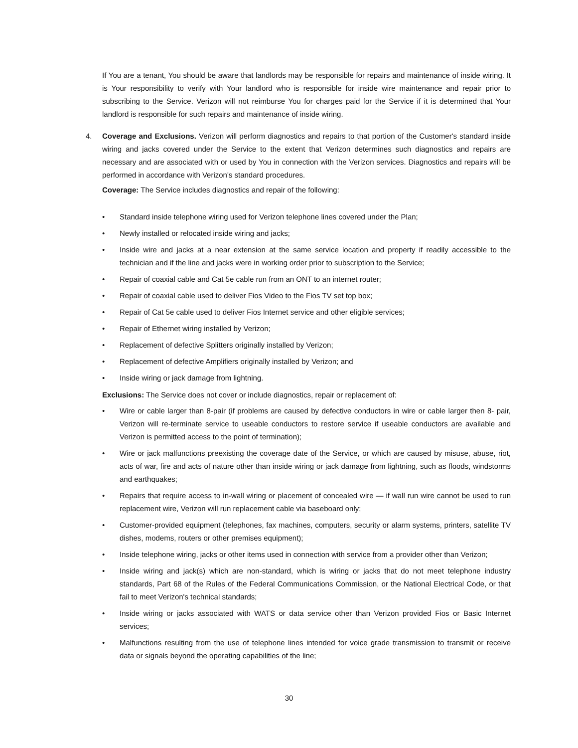If You are a tenant, You should be aware that landlords may be responsible for repairs and maintenance of inside wiring. It is Your responsibility to verify with Your landlord who is responsible for inside wire maintenance and repair prior to subscribing to the Service. Verizon will not reimburse You for charges paid for the Service if it is determined that Your landlord is responsible for such repairs and maintenance of inside wiring.
4. Coverage and Exclusions. Verizon will perform diagnostics and repairs to that portion of the Customer's standard inside wiring and jacks covered under the Service to the extent that Verizon determines such diagnostics and repairs are necessary and are associated with or used by You in connection with the Verizon services. Diagnostics and repairs will be performed in accordance with Verizon's standard procedures.
Coverage: The Service includes diagnostics and repair of the following:
• Standard inside telephone wiring used for Verizon telephone lines covered under the Plan;
• Newly installed or relocated inside wiring and jacks;
• Inside wire and jacks at a near extension at the same service location and property if readily accessible to the technician and if the line and jacks were in working order prior to subscription to the Service;
• Repair of coaxial cable and Cat 5e cable run from an ONT to an internet router;
• Repair of coaxial cable used to deliver Fios Video to the Fios TV set top box;
• Repair of Cat 5e cable used to deliver Fios Internet service and other eligible services;
• Repair of Ethernet wiring installed by Verizon;
• Replacement of defective Splitters originally installed by Verizon;
• Replacement of defective Amplifiers originally installed by Verizon; and
• Inside wiring or jack damage from lightning.
Exclusions: The Service does not cover or include diagnostics, repair or replacement of:
• Wire or cable larger than 8-pair (if problems are caused by defective conductors in wire or cable larger then 8- pair, Verizon will re-terminate service to useable conductors to restore service if useable conductors are available and Verizon is permitted access to the point of termination);
• Wire or jack malfunctions preexisting the coverage date of the Service, or which are caused by misuse, abuse, riot, acts of war, fire and acts of nature other than inside wiring or jack damage from lightning, such as floods, windstorms and earthquakes;
• Repairs that require access to in-wall wiring or placement of concealed wire — if wall run wire cannot be used to run replacement wire, Verizon will run replacement cable via baseboard only;
• Customer-provided equipment (telephones, fax machines, computers, security or alarm systems, printers, satellite TV dishes, modems, routers or other premises equipment);
• Inside telephone wiring, jacks or other items used in connection with service from a provider other than Verizon;
• Inside wiring and jack(s) which are non-standard, which is wiring or jacks that do not meet telephone industry standards, Part 68 of the Rules of the Federal Communications Commission, or the National Electrical Code, or that fail to meet Verizon's technical standards;
• Inside wiring or jacks associated with WATS or data service other than Verizon provided Fios or Basic Internet services;
• Malfunctions resulting from the use of telephone lines intended for voice grade transmission to transmit or receive data or signals beyond the operating capabilities of the line;
30